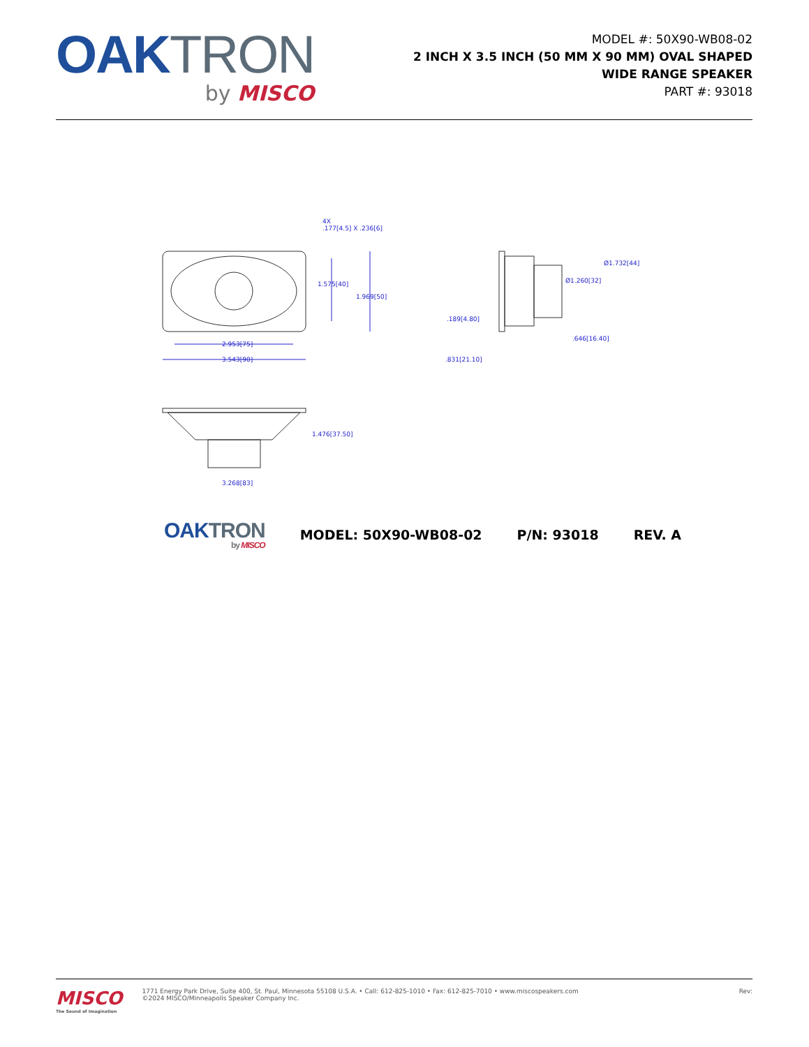OAK TRON
by MISCO
MODEL #: 50X90-WB08-02
2 INCH X 3.5 INCH (50 MM X 90 MM) OVAL SHAPED
WIDE RANGE SPEAKER
PART #: 93018
3.543[90]
2.953[75]
1.575[40]
1.969[50]
4X
.177[4.5] X .236[6]
.189[4.80]
.831[21.10]
.646[16.40]
Ø1.260[32]
Ø1.732[44]
1.476[37.50]
3.268[83]
OAK TRON
by MISCO
MODEL: 50X90-WB08-02 P/N: 93018 REV. A
MISCO
The Sound of Imagination
1771 Energy Park Drive, Suite 400, St. Paul, Minnesota 55108 U.S.A. • Call: 612-825-1010 • Fax: 612-825-7010 • www.miscospeakers.com
©2024 MISCO/Minneapolis Speaker Company Inc.
Rev: